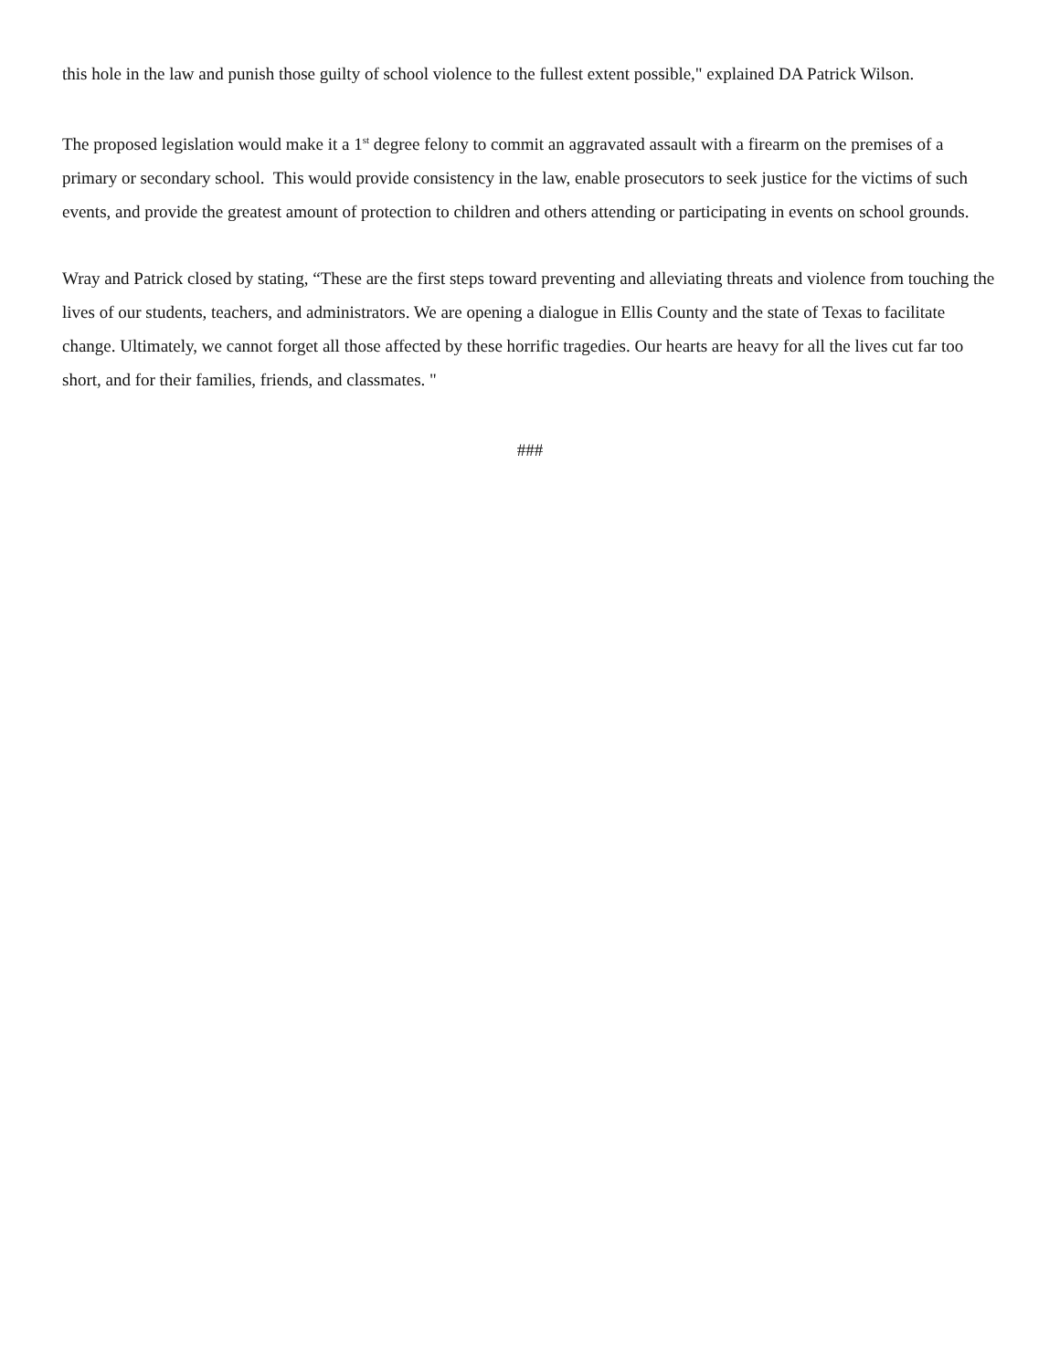this hole in the law and punish those guilty of school violence to the fullest extent possible," explained DA Patrick Wilson.
The proposed legislation would make it a 1<sup>st</sup> degree felony to commit an aggravated assault with a firearm on the premises of a primary or secondary school. This would provide consistency in the law, enable prosecutors to seek justice for the victims of such events, and provide the greatest amount of protection to children and others attending or participating in events on school grounds.
Wray and Patrick closed by stating, “These are the first steps toward preventing and alleviating threats and violence from touching the lives of our students, teachers, and administrators. We are opening a dialogue in Ellis County and the state of Texas to facilitate change. Ultimately, we cannot forget all those affected by these horrific tragedies. Our hearts are heavy for all the lives cut far too short, and for their families, friends, and classmates. "
###